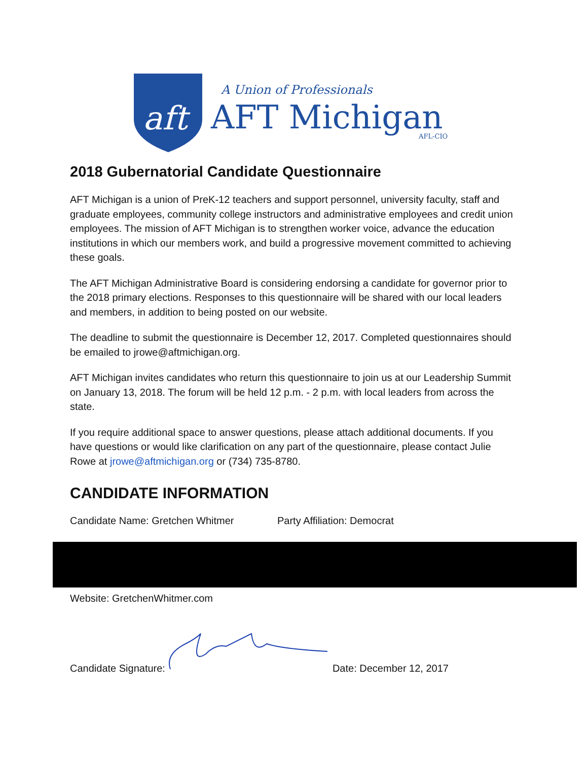aft
A Union of Professionals
AFT Michigan
AFL-CIO
2018 Gubernatorial Candidate Questionnaire
AFT Michigan is a union of PreK-12 teachers and support personnel, university faculty, staff and graduate employees, community college instructors and administrative employees and credit union employees. The mission of AFT Michigan is to strengthen worker voice, advance the education institutions in which our members work, and build a progressive movement committed to achieving these goals.
The AFT Michigan Administrative Board is considering endorsing a candidate for governor prior to the 2018 primary elections. Responses to this questionnaire will be shared with our local leaders and members, in addition to being posted on our website.
The deadline to submit the questionnaire is December 12, 2017. Completed questionnaires should be emailed to jrowe@aftmichigan.org.
AFT Michigan invites candidates who return this questionnaire to join us at our Leadership Summit on January 13, 2018. The forum will be held 12 p.m. - 2 p.m. with local leaders from across the state.
If you require additional space to answer questions, please attach additional documents. If you have questions or would like clarification on any part of the questionnaire, please contact Julie Rowe at jrowe@aftmichigan.org or (734) 735-8780.
CANDIDATE INFORMATION
Candidate Name: Gretchen Whitmer Party Affiliation: Democrat
Website: GretchenWhitmer.com
Candidate Signature: Date: December 12, 2017